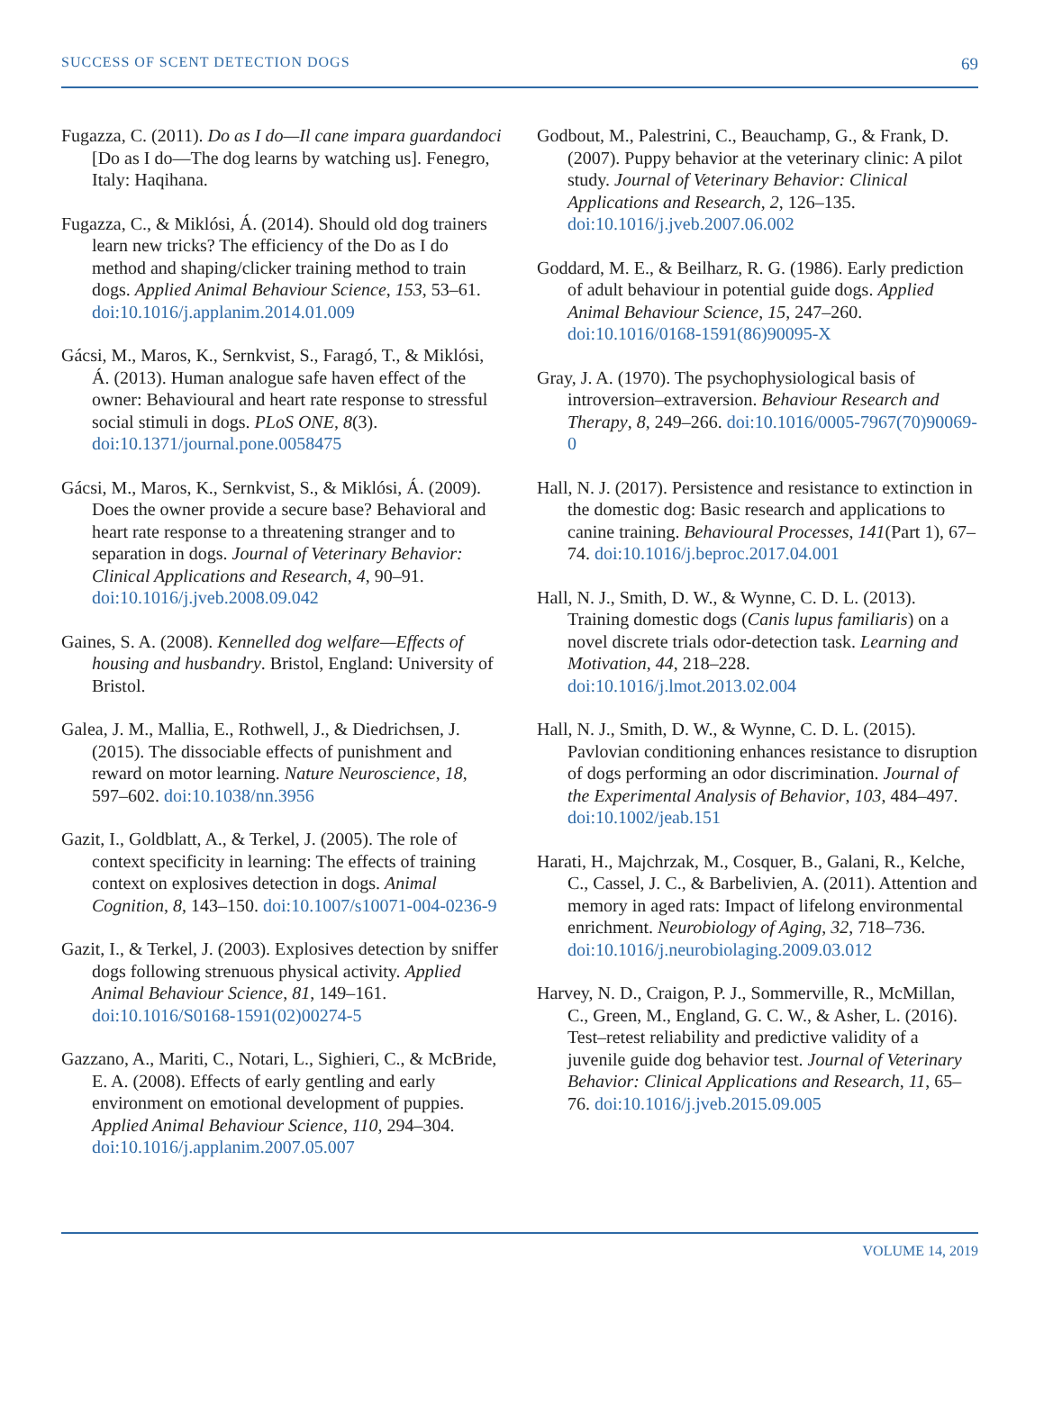SUCCESS OF SCENT DETECTION DOGS 69
Fugazza, C. (2011). Do as I do—Il cane impara guardandoci [Do as I do—The dog learns by watching us]. Fenegro, Italy: Haqihana.
Fugazza, C., & Miklósi, Á. (2014). Should old dog trainers learn new tricks? The efficiency of the Do as I do method and shaping/clicker training method to train dogs. Applied Animal Behaviour Science, 153, 53–61. doi:10.1016/j.applanim.2014.01.009
Gácsi, M., Maros, K., Sernkvist, S., Faragó, T., & Miklósi, Á. (2013). Human analogue safe haven effect of the owner: Behavioural and heart rate response to stressful social stimuli in dogs. PLoS ONE, 8(3). doi:10.1371/journal.pone.0058475
Gácsi, M., Maros, K., Sernkvist, S., & Miklósi, Á. (2009). Does the owner provide a secure base? Behavioral and heart rate response to a threatening stranger and to separation in dogs. Journal of Veterinary Behavior: Clinical Applications and Research, 4, 90–91. doi:10.1016/j.jveb.2008.09.042
Gaines, S. A. (2008). Kennelled dog welfare—Effects of housing and husbandry. Bristol, England: University of Bristol.
Galea, J. M., Mallia, E., Rothwell, J., & Diedrichsen, J. (2015). The dissociable effects of punishment and reward on motor learning. Nature Neuroscience, 18, 597–602. doi:10.1038/nn.3956
Gazit, I., Goldblatt, A., & Terkel, J. (2005). The role of context specificity in learning: The effects of training context on explosives detection in dogs. Animal Cognition, 8, 143–150. doi:10.1007/s10071-004-0236-9
Gazit, I., & Terkel, J. (2003). Explosives detection by sniffer dogs following strenuous physical activity. Applied Animal Behaviour Science, 81, 149–161. doi:10.1016/S0168-1591(02)00274-5
Gazzano, A., Mariti, C., Notari, L., Sighieri, C., & McBride, E. A. (2008). Effects of early gentling and early environment on emotional development of puppies. Applied Animal Behaviour Science, 110, 294–304. doi:10.1016/j.applanim.2007.05.007
Godbout, M., Palestrini, C., Beauchamp, G., & Frank, D. (2007). Puppy behavior at the veterinary clinic: A pilot study. Journal of Veterinary Behavior: Clinical Applications and Research, 2, 126–135. doi:10.1016/j.jveb.2007.06.002
Goddard, M. E., & Beilharz, R. G. (1986). Early prediction of adult behaviour in potential guide dogs. Applied Animal Behaviour Science, 15, 247–260. doi:10.1016/0168-1591(86)90095-X
Gray, J. A. (1970). The psychophysiological basis of introversion–extraversion. Behaviour Research and Therapy, 8, 249–266. doi:10.1016/0005-7967(70)90069-0
Hall, N. J. (2017). Persistence and resistance to extinction in the domestic dog: Basic research and applications to canine training. Behavioural Processes, 141(Part 1), 67–74. doi:10.1016/j.beproc.2017.04.001
Hall, N. J., Smith, D. W., & Wynne, C. D. L. (2013). Training domestic dogs (Canis lupus familiaris) on a novel discrete trials odor-detection task. Learning and Motivation, 44, 218–228. doi:10.1016/j.lmot.2013.02.004
Hall, N. J., Smith, D. W., & Wynne, C. D. L. (2015). Pavlovian conditioning enhances resistance to disruption of dogs performing an odor discrimination. Journal of the Experimental Analysis of Behavior, 103, 484–497. doi:10.1002/jeab.151
Harati, H., Majchrzak, M., Cosquer, B., Galani, R., Kelche, C., Cassel, J. C., & Barbelivien, A. (2011). Attention and memory in aged rats: Impact of lifelong environmental enrichment. Neurobiology of Aging, 32, 718–736. doi:10.1016/j.neurobiolaging.2009.03.012
Harvey, N. D., Craigon, P. J., Sommerville, R., McMillan, C., Green, M., England, G. C. W., & Asher, L. (2016). Test–retest reliability and predictive validity of a juvenile guide dog behavior test. Journal of Veterinary Behavior: Clinical Applications and Research, 11, 65–76. doi:10.1016/j.jveb.2015.09.005
VOLUME 14, 2019